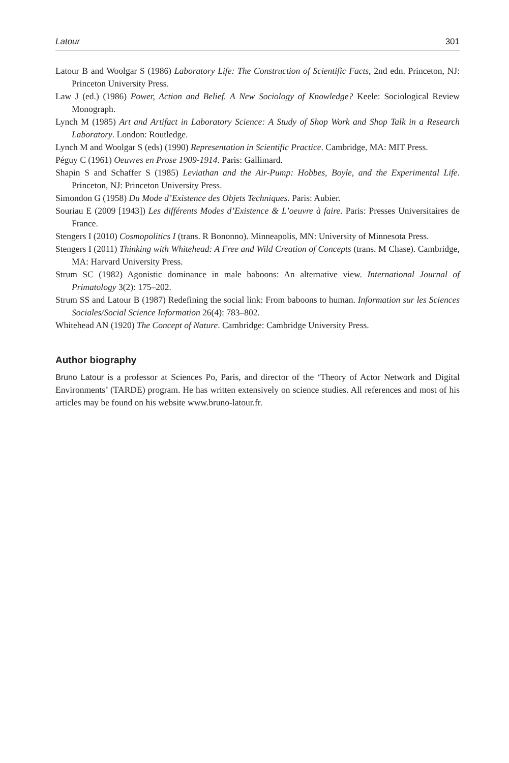Latour 301
Latour B and Woolgar S (1986) Laboratory Life: The Construction of Scientific Facts, 2nd edn. Princeton, NJ: Princeton University Press.
Law J (ed.) (1986) Power, Action and Belief. A New Sociology of Knowledge? Keele: Sociological Review Monograph.
Lynch M (1985) Art and Artifact in Laboratory Science: A Study of Shop Work and Shop Talk in a Research Laboratory. London: Routledge.
Lynch M and Woolgar S (eds) (1990) Representation in Scientific Practice. Cambridge, MA: MIT Press.
Péguy C (1961) Oeuvres en Prose 1909-1914. Paris: Gallimard.
Shapin S and Schaffer S (1985) Leviathan and the Air-Pump: Hobbes, Boyle, and the Experimental Life. Princeton, NJ: Princeton University Press.
Simondon G (1958) Du Mode d’Existence des Objets Techniques. Paris: Aubier.
Souriau E (2009 [1943]) Les différents Modes d’Existence & L’oeuvre à faire. Paris: Presses Universitaires de France.
Stengers I (2010) Cosmopolitics I (trans. R Bononno). Minneapolis, MN: University of Minnesota Press.
Stengers I (2011) Thinking with Whitehead: A Free and Wild Creation of Concepts (trans. M Chase). Cambridge, MA: Harvard University Press.
Strum SC (1982) Agonistic dominance in male baboons: An alternative view. International Journal of Primatology 3(2): 175–202.
Strum SS and Latour B (1987) Redefining the social link: From baboons to human. Information sur les Sciences Sociales/Social Science Information 26(4): 783–802.
Whitehead AN (1920) The Concept of Nature. Cambridge: Cambridge University Press.
Author biography
Bruno Latour is a professor at Sciences Po, Paris, and director of the ‘Theory of Actor Network and Digital Environments’ (TARDE) program. He has written extensively on science studies. All references and most of his articles may be found on his website www.bruno-latour.fr.